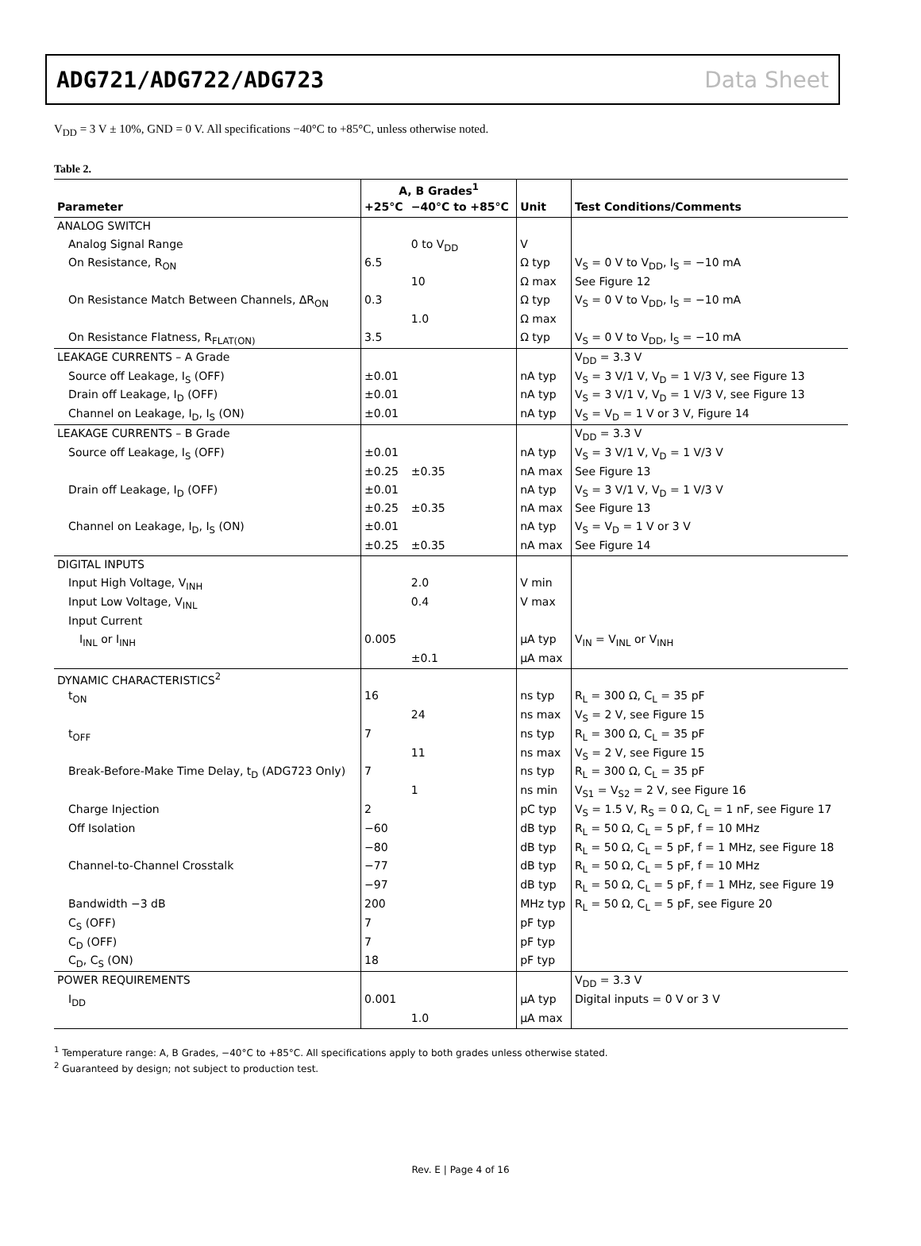ADG721/ADG722/ADG723 Data Sheet
V<sub>DD</sub> = 3 V ± 10%, GND = 0 V. All specifications −40°C to +85°C, unless otherwise noted.
Table 2.
| | A, B Grades<sup>1</sup> | | | |
| --- | --- | --- | --- | --- |
| Parameter | +25°C | −40°C to +85°C | Unit | Test Conditions/Comments |
| ANALOG SWITCH | | | | |
| Analog Signal Range | | 0 to V<sub>DD</sub> | V | |
| On Resistance, R<sub>ON</sub> | 6.5 | | Ω typ | V<sub>S</sub> = 0 V to V<sub>DD</sub>, I<sub>S</sub> = −10 mA |
| | | 10 | Ω max | See Figure 12 |
| On Resistance Match Between Channels, ΔR<sub>ON</sub> | 0.3 | | Ω typ | V<sub>S</sub> = 0 V to V<sub>DD</sub>, I<sub>S</sub> = −10 mA |
| | | 1.0 | Ω max | |
| On Resistance Flatness, R<sub>FLAT(ON)</sub> | 3.5 | | Ω typ | V<sub>S</sub> = 0 V to V<sub>DD</sub>, I<sub>S</sub> = −10 mA |
| LEAKAGE CURRENTS – A Grade | | | | V<sub>DD</sub> = 3.3 V |
| Source off Leakage, I<sub>S</sub> (OFF) | ±0.01 | | nA typ | V<sub>S</sub> = 3 V/1 V, V<sub>D</sub> = 1 V/3 V, see Figure 13 |
| Drain off Leakage, I<sub>D</sub> (OFF) | ±0.01 | | nA typ | V<sub>S</sub> = 3 V/1 V, V<sub>D</sub> = 1 V/3 V, see Figure 13 |
| Channel on Leakage, I<sub>D</sub>, I<sub>S</sub> (ON) | ±0.01 | | nA typ | V<sub>S</sub> = V<sub>D</sub> = 1 V or 3 V, Figure 14 |
| LEAKAGE CURRENTS – B Grade | | | | V<sub>DD</sub> = 3.3 V |
| Source off Leakage, I<sub>S</sub> (OFF) | ±0.01 | | nA typ | V<sub>S</sub> = 3 V/1 V, V<sub>D</sub> = 1 V/3 V |
| | ±0.25 | ±0.35 | nA max | See Figure 13 |
| Drain off Leakage, I<sub>D</sub> (OFF) | ±0.01 | | nA typ | V<sub>S</sub> = 3 V/1 V, V<sub>D</sub> = 1 V/3 V |
| | ±0.25 | ±0.35 | nA max | See Figure 13 |
| Channel on Leakage, I<sub>D</sub>, I<sub>S</sub> (ON) | ±0.01 | | nA typ | V<sub>S</sub> = V<sub>D</sub> = 1 V or 3 V |
| | ±0.25 | ±0.35 | nA max | See Figure 14 |
| DIGITAL INPUTS | | | | |
| Input High Voltage, V<sub>INH</sub> | | 2.0 | V min | |
| Input Low Voltage, V<sub>INL</sub> | | 0.4 | V max | |
| Input Current | | | | |
| I<sub>INL</sub> or I<sub>INH</sub> | 0.005 | | μA typ | V<sub>IN</sub> = V<sub>INL</sub> or V<sub>INH</sub> |
| | | ±0.1 | μA max | |
| DYNAMIC CHARACTERISTICS<sup>2</sup> | | | | |
| t<sub>ON</sub> | 16 | | ns typ | R<sub>L</sub> = 300 Ω, C<sub>L</sub> = 35 pF |
| | | 24 | ns max | V<sub>S</sub> = 2 V, see Figure 15 |
| t<sub>OFF</sub> | 7 | | ns typ | R<sub>L</sub> = 300 Ω, C<sub>L</sub> = 35 pF |
| | | 11 | ns max | V<sub>S</sub> = 2 V, see Figure 15 |
| Break-Before-Make Time Delay, t<sub>D</sub> (ADG723 Only) | 7 | | ns typ | R<sub>L</sub> = 300 Ω, C<sub>L</sub> = 35 pF |
| | | 1 | ns min | V<sub>S1</sub> = V<sub>S2</sub> = 2 V, see Figure 16 |
| Charge Injection | 2 | | pC typ | V<sub>S</sub> = 1.5 V, R<sub>S</sub> = 0 Ω, C<sub>L</sub> = 1 nF, see Figure 17 |
| Off Isolation | −60 | | dB typ | R<sub>L</sub> = 50 Ω, C<sub>L</sub> = 5 pF, f = 10 MHz |
| | −80 | | dB typ | R<sub>L</sub> = 50 Ω, C<sub>L</sub> = 5 pF, f = 1 MHz, see Figure 18 |
| Channel-to-Channel Crosstalk | −77 | | dB typ | R<sub>L</sub> = 50 Ω, C<sub>L</sub> = 5 pF, f = 10 MHz |
| | −97 | | dB typ | R<sub>L</sub> = 50 Ω, C<sub>L</sub> = 5 pF, f = 1 MHz, see Figure 19 |
| Bandwidth −3 dB | 200 | | MHz typ | R<sub>L</sub> = 50 Ω, C<sub>L</sub> = 5 pF, see Figure 20 |
| C<sub>S</sub> (OFF) | 7 | | pF typ | |
| C<sub>D</sub> (OFF) | 7 | | pF typ | |
| C<sub>D</sub>, C<sub>S</sub> (ON) | 18 | | pF typ | |
| POWER REQUIREMENTS | | | | V<sub>DD</sub> = 3.3 V |
| I<sub>DD</sub> | 0.001 | | μA typ | Digital inputs = 0 V or 3 V |
| | | 1.0 | μA max | |
<sup>1</sup> Temperature range: A, B Grades, −40°C to +85°C. All specifications apply to both grades unless otherwise stated.
<sup>2</sup> Guaranteed by design; not subject to production test.
Rev. E | Page 4 of 16